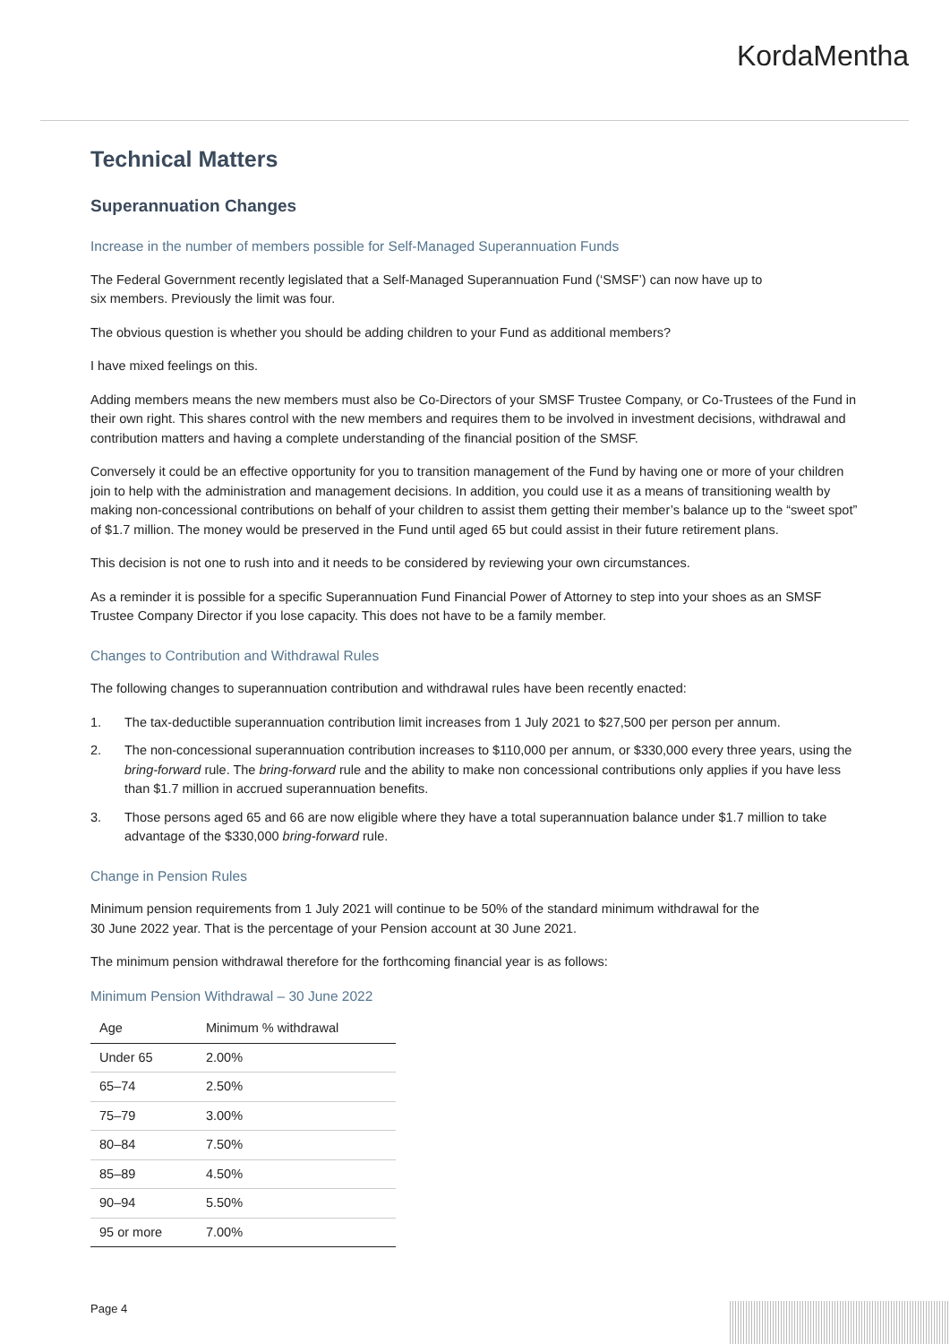KordaMentha
Technical Matters
Superannuation Changes
Increase in the number of members possible for Self-Managed Superannuation Funds
The Federal Government recently legislated that a Self-Managed Superannuation Fund (‘SMSF’) can now have up to
six members. Previously the limit was four.
The obvious question is whether you should be adding children to your Fund as additional members?
I have mixed feelings on this.
Adding members means the new members must also be Co-Directors of your SMSF Trustee Company, or Co-Trustees of the Fund in their own right. This shares control with the new members and requires them to be involved in investment decisions, withdrawal and contribution matters and having a complete understanding of the financial position of the SMSF.
Conversely it could be an effective opportunity for you to transition management of the Fund by having one or more of your children join to help with the administration and management decisions. In addition, you could use it as a means of transitioning wealth by making non-concessional contributions on behalf of your children to assist them getting their member’s balance up to the “sweet spot” of $1.7 million. The money would be preserved in the Fund until aged 65 but could assist in their future retirement plans.
This decision is not one to rush into and it needs to be considered by reviewing your own circumstances.
As a reminder it is possible for a specific Superannuation Fund Financial Power of Attorney to step into your shoes as an SMSF Trustee Company Director if you lose capacity. This does not have to be a family member.
Changes to Contribution and Withdrawal Rules
The following changes to superannuation contribution and withdrawal rules have been recently enacted:
1. The tax-deductible superannuation contribution limit increases from 1 July 2021 to $27,500 per person per annum.
2. The non-concessional superannuation contribution increases to $110,000 per annum, or $330,000 every three years, using the bring-forward rule. The bring-forward rule and the ability to make non concessional contributions only applies if you have less than $1.7 million in accrued superannuation benefits.
3. Those persons aged 65 and 66 are now eligible where they have a total superannuation balance under $1.7 million to take advantage of the $330,000 bring-forward rule.
Change in Pension Rules
Minimum pension requirements from 1 July 2021 will continue to be 50% of the standard minimum withdrawal for the
30 June 2022 year. That is the percentage of your Pension account at 30 June 2021.
The minimum pension withdrawal therefore for the forthcoming financial year is as follows:
Minimum Pension Withdrawal – 30 June 2022
| Age | Minimum % withdrawal |
| --- | --- |
| Under 65 | 2.00% |
| 65–74 | 2.50% |
| 75–79 | 3.00% |
| 80–84 | 7.50% |
| 85–89 | 4.50% |
| 90–94 | 5.50% |
| 95 or more | 7.00% |
Page 4